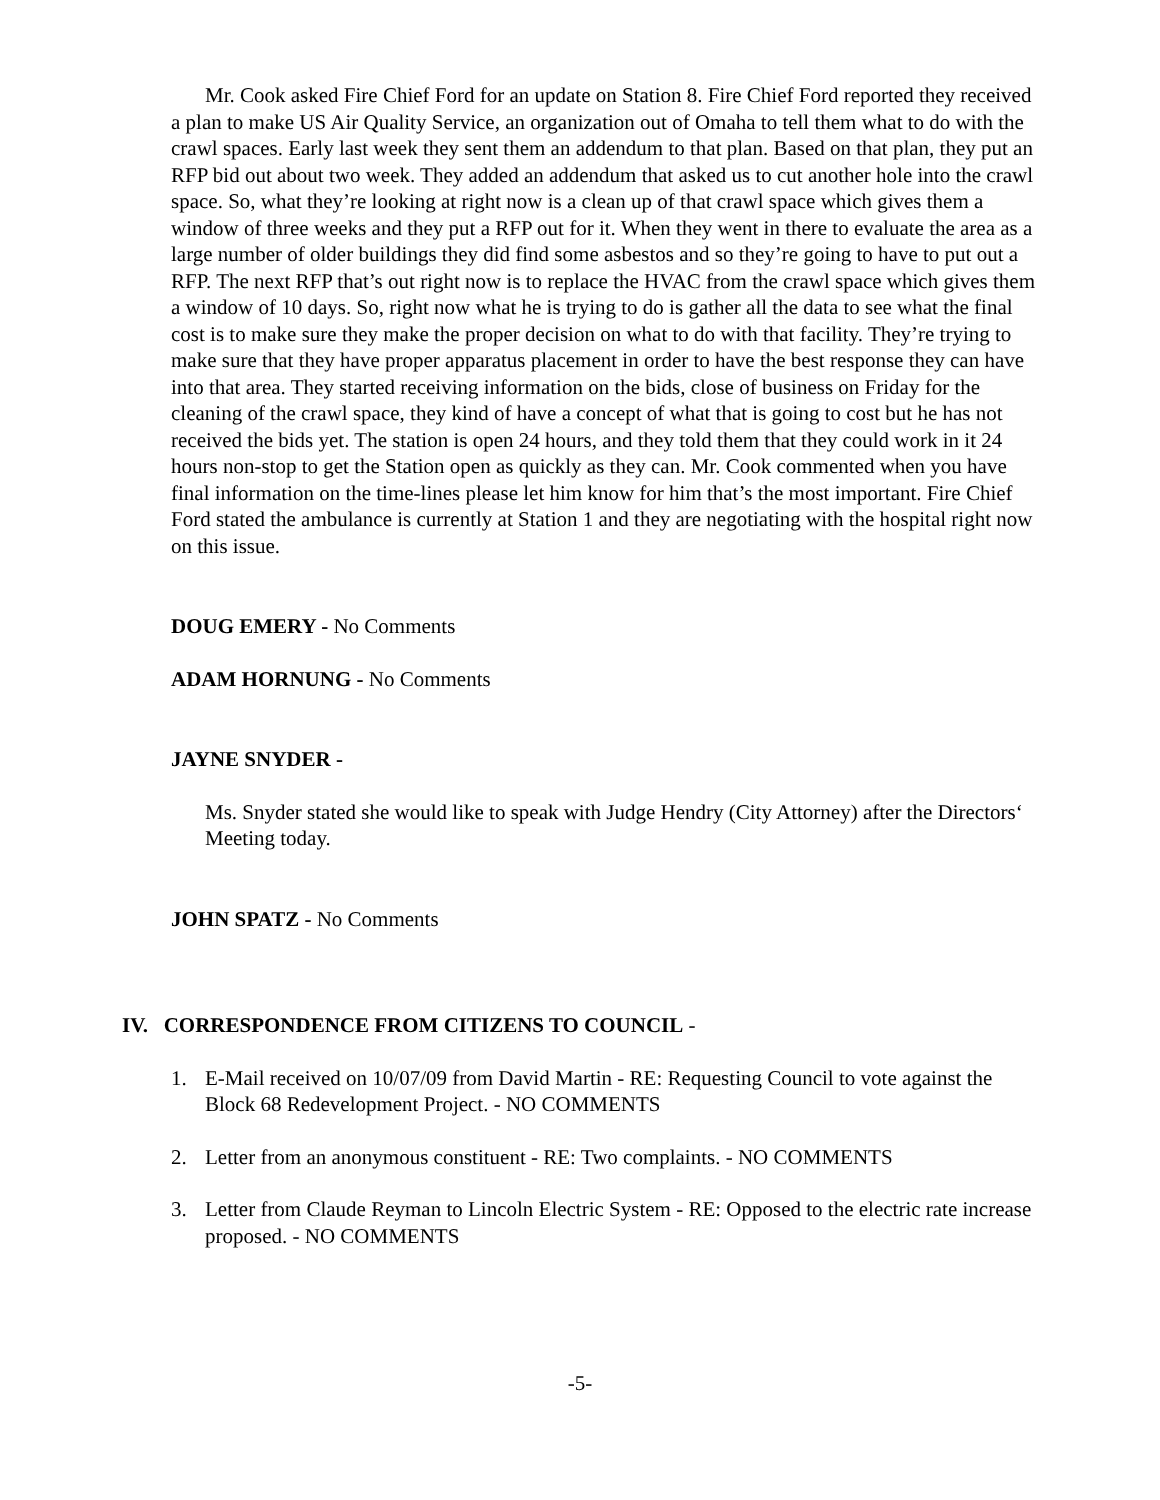Mr. Cook asked Fire Chief Ford for an update on Station 8. Fire Chief Ford reported they received a plan to make US Air Quality Service, an organization out of Omaha to tell them what to do with the crawl spaces. Early last week they sent them an addendum to that plan. Based on that plan, they put an RFP bid out about two week. They added an addendum that asked us to cut another hole into the crawl space. So, what they’re looking at right now is a clean up of that crawl space which gives them a window of three weeks and they put a RFP out for it. When they went in there to evaluate the area as a large number of older buildings they did find some asbestos and so they’re going to have to put out a RFP. The next RFP that’s out right now is to replace the HVAC from the crawl space which gives them a window of 10 days. So, right now what he is trying to do is gather all the data to see what the final cost is to make sure they make the proper decision on what to do with that facility. They’re trying to make sure that they have proper apparatus placement in order to have the best response they can have into that area. They started receiving information on the bids, close of business on Friday for the cleaning of the crawl space, they kind of have a concept of what that is going to cost but he has not received the bids yet. The station is open 24 hours, and they told them that they could work in it 24 hours non-stop to get the Station open as quickly as they can. Mr. Cook commented when you have final information on the time-lines please let him know for him that’s the most important. Fire Chief Ford stated the ambulance is currently at Station 1 and they are negotiating with the hospital right now on this issue.
DOUG EMERY - No Comments
ADAM HORNUNG - No Comments
JAYNE SNYDER -
Ms. Snyder stated she would like to speak with Judge Hendry (City Attorney) after the Directors‘ Meeting today.
JOHN SPATZ - No Comments
IV. CORRESPONDENCE FROM CITIZENS TO COUNCIL -
1. E-Mail received on 10/07/09 from David Martin - RE: Requesting Council to vote against the Block 68 Redevelopment Project. - NO COMMENTS
2. Letter from an anonymous constituent - RE: Two complaints. - NO COMMENTS
3. Letter from Claude Reyman to Lincoln Electric System - RE: Opposed to the electric rate increase proposed. - NO COMMENTS
-5-